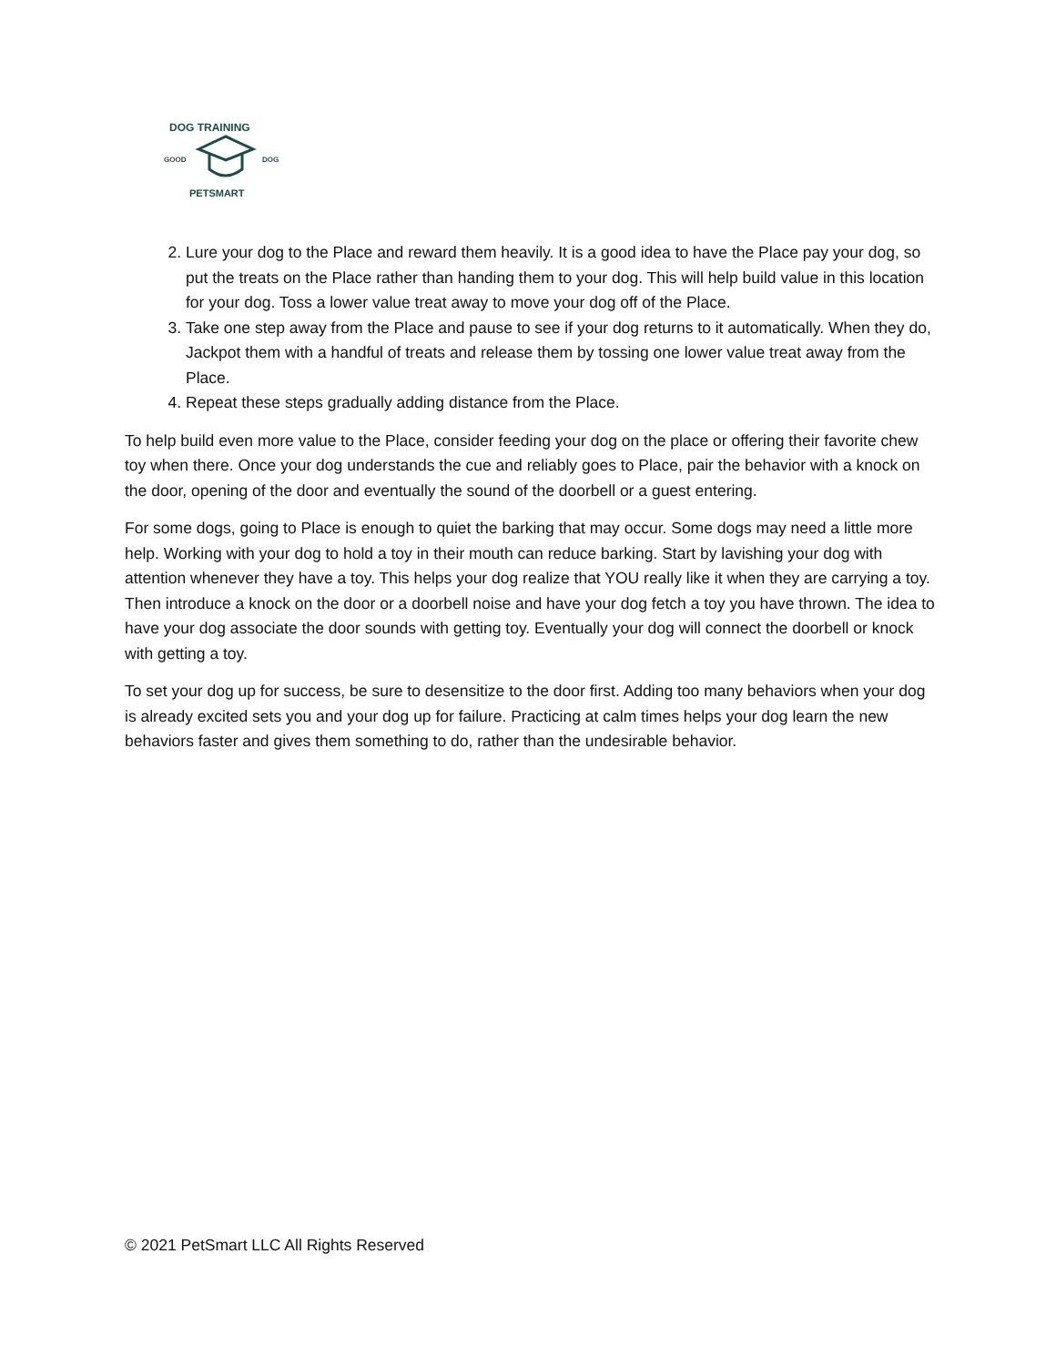DOG TRAINING
GOOD
DOG
PETSMART
2. Lure your dog to the Place and reward them heavily. It is a good idea to have the Place pay your dog, so put the treats on the Place rather than handing them to your dog. This will help build value in this location for your dog. Toss a lower value treat away to move your dog off of the Place.
3. Take one step away from the Place and pause to see if your dog returns to it automatically. When they do, Jackpot them with a handful of treats and release them by tossing one lower value treat away from the Place.
4. Repeat these steps gradually adding distance from the Place.
To help build even more value to the Place, consider feeding your dog on the place or offering their favorite chew toy when there. Once your dog understands the cue and reliably goes to Place, pair the behavior with a knock on the door, opening of the door and eventually the sound of the doorbell or a guest entering.
For some dogs, going to Place is enough to quiet the barking that may occur. Some dogs may need a little more help. Working with your dog to hold a toy in their mouth can reduce barking. Start by lavishing your dog with attention whenever they have a toy. This helps your dog realize that YOU really like it when they are carrying a toy. Then introduce a knock on the door or a doorbell noise and have your dog fetch a toy you have thrown. The idea to have your dog associate the door sounds with getting toy. Eventually your dog will connect the doorbell or knock with getting a toy.
To set your dog up for success, be sure to desensitize to the door first. Adding too many behaviors when your dog is already excited sets you and your dog up for failure. Practicing at calm times helps your dog learn the new behaviors faster and gives them something to do, rather than the undesirable behavior.
© 2021 PetSmart LLC All Rights Reserved